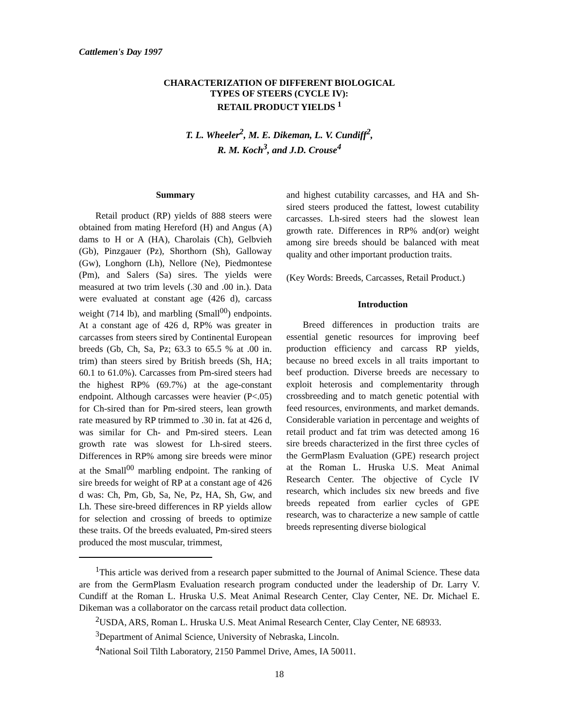Cattlemen's Day 1997
CHARACTERIZATION OF DIFFERENT BIOLOGICAL
TYPES OF STEERS (CYCLE IV):
RETAIL PRODUCT YIELDS <sup>1</sup>
T. L. Wheeler<sup>2</sup>, M. E. Dikeman, L. V. Cundiff<sup>2</sup>,
R. M. Koch<sup>3</sup>, and J.D. Crouse<sup>4</sup>
Summary
Retail product (RP) yields of 888 steers were obtained from mating Hereford (H) and Angus (A) dams to H or A (HA), Charolais (Ch), Gelbvieh (Gb), Pinzgauer (Pz), Shorthorn (Sh), Galloway (Gw), Longhorn (Lh), Nellore (Ne), Piedmontese (Pm), and Salers (Sa) sires. The yields were measured at two trim levels (.30 and .00 in.). Data were evaluated at constant age (426 d), carcass weight (714 lb), and marbling (Small<sup>00</sup>) endpoints. At a constant age of 426 d, RP% was greater in carcasses from steers sired by Continental European breeds (Gb, Ch, Sa, Pz; 63.3 to 65.5 % at .00 in. trim) than steers sired by British breeds (Sh, HA; 60.1 to 61.0%). Carcasses from Pm-sired steers had the highest RP% (69.7%) at the age-constant endpoint. Although carcasses were heavier (P<.05) for Ch-sired than for Pm-sired steers, lean growth rate measured by RP trimmed to .30 in. fat at 426 d, was similar for Ch- and Pm-sired steers. Lean growth rate was slowest for Lh-sired steers. Differences in RP% among sire breeds were minor at the Small<sup>00</sup> marbling endpoint. The ranking of sire breeds for weight of RP at a constant age of 426 d was: Ch, Pm, Gb, Sa, Ne, Pz, HA, Sh, Gw, and Lh. These sire-breed differences in RP yields allow for selection and crossing of breeds to optimize these traits. Of the breeds evaluated, Pm-sired steers produced the most muscular, trimmest,
and highest cutability carcasses, and HA and Sh-sired steers produced the fattest, lowest cutability carcasses. Lh-sired steers had the slowest lean growth rate. Differences in RP% and(or) weight among sire breeds should be balanced with meat quality and other important production traits.
(Key Words: Breeds, Carcasses, Retail Product.)
Introduction
Breed differences in production traits are essential genetic resources for improving beef production efficiency and carcass RP yields, because no breed excels in all traits important to beef production. Diverse breeds are necessary to exploit heterosis and complementarity through crossbreeding and to match genetic potential with feed resources, environments, and market demands. Considerable variation in percentage and weights of retail product and fat trim was detected among 16 sire breeds characterized in the first three cycles of the GermPlasm Evaluation (GPE) research project at the Roman L. Hruska U.S. Meat Animal Research Center. The objective of Cycle IV research, which includes six new breeds and five breeds repeated from earlier cycles of GPE research, was to characterize a new sample of cattle breeds representing diverse biological
<sup>1</sup> This article was derived from a research paper submitted to the Journal of Animal Science. These data are from the GermPlasm Evaluation research program conducted under the leadership of Dr. Larry V. Cundiff at the Roman L. Hruska U.S. Meat Animal Research Center, Clay Center, NE. Dr. Michael E. Dikeman was a collaborator on the carcass retail product data collection.
<sup>2</sup> USDA, ARS, Roman L. Hruska U.S. Meat Animal Research Center, Clay Center, NE 68933.
<sup>3</sup> Department of Animal Science, University of Nebraska, Lincoln.
<sup>4</sup> National Soil Tilth Laboratory, 2150 Pammel Drive, Ames, IA 50011.
18